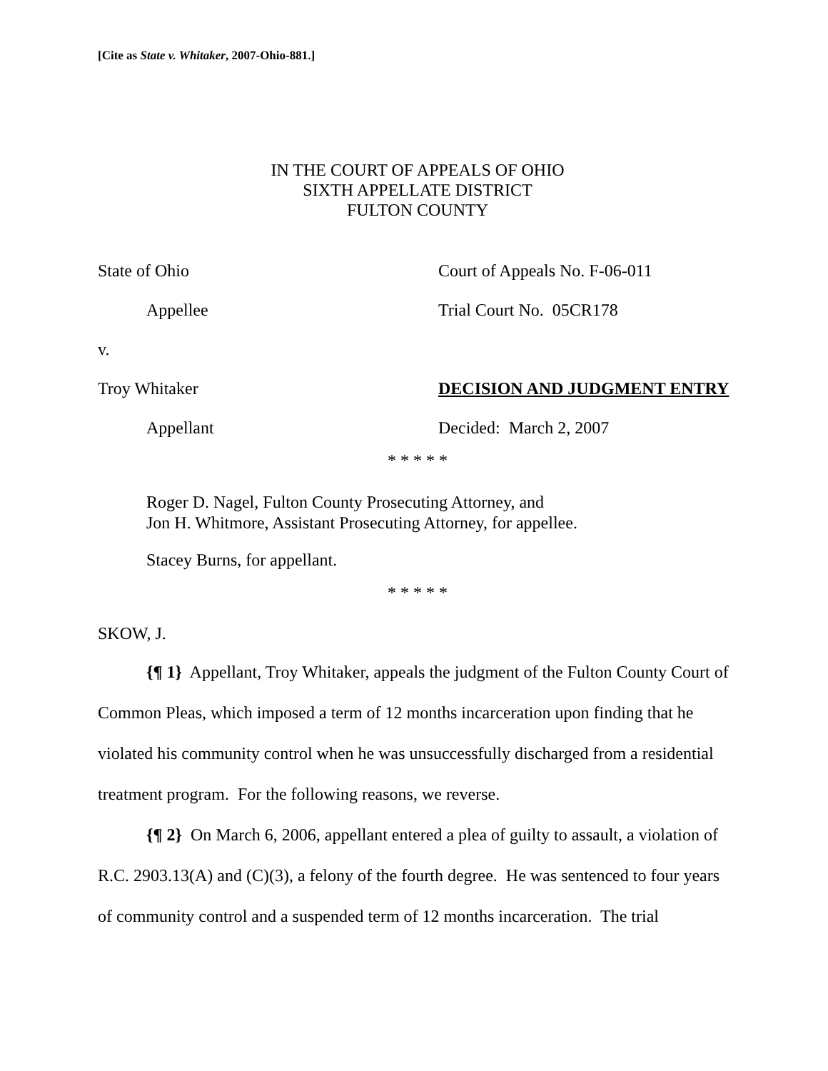[Cite as State v. Whitaker, 2007-Ohio-881.]
IN THE COURT OF APPEALS OF OHIO
SIXTH APPELLATE DISTRICT
FULTON COUNTY
State of Ohio Court of Appeals No. F-06-011
Appellee Trial Court No. 05CR178
v.
Troy Whitaker DECISION AND JUDGMENT ENTRY
Appellant Decided: March 2, 2007
* * * * *
Roger D. Nagel, Fulton County Prosecuting Attorney, and
Jon H. Whitmore, Assistant Prosecuting Attorney, for appellee.
Stacey Burns, for appellant.
* * * * *
SKOW, J.
{¶ 1} Appellant, Troy Whitaker, appeals the judgment of the Fulton County Court of Common Pleas, which imposed a term of 12 months incarceration upon finding that he violated his community control when he was unsuccessfully discharged from a residential treatment program. For the following reasons, we reverse.
{¶ 2} On March 6, 2006, appellant entered a plea of guilty to assault, a violation of R.C. 2903.13(A) and (C)(3), a felony of the fourth degree. He was sentenced to four years of community control and a suspended term of 12 months incarceration. The trial